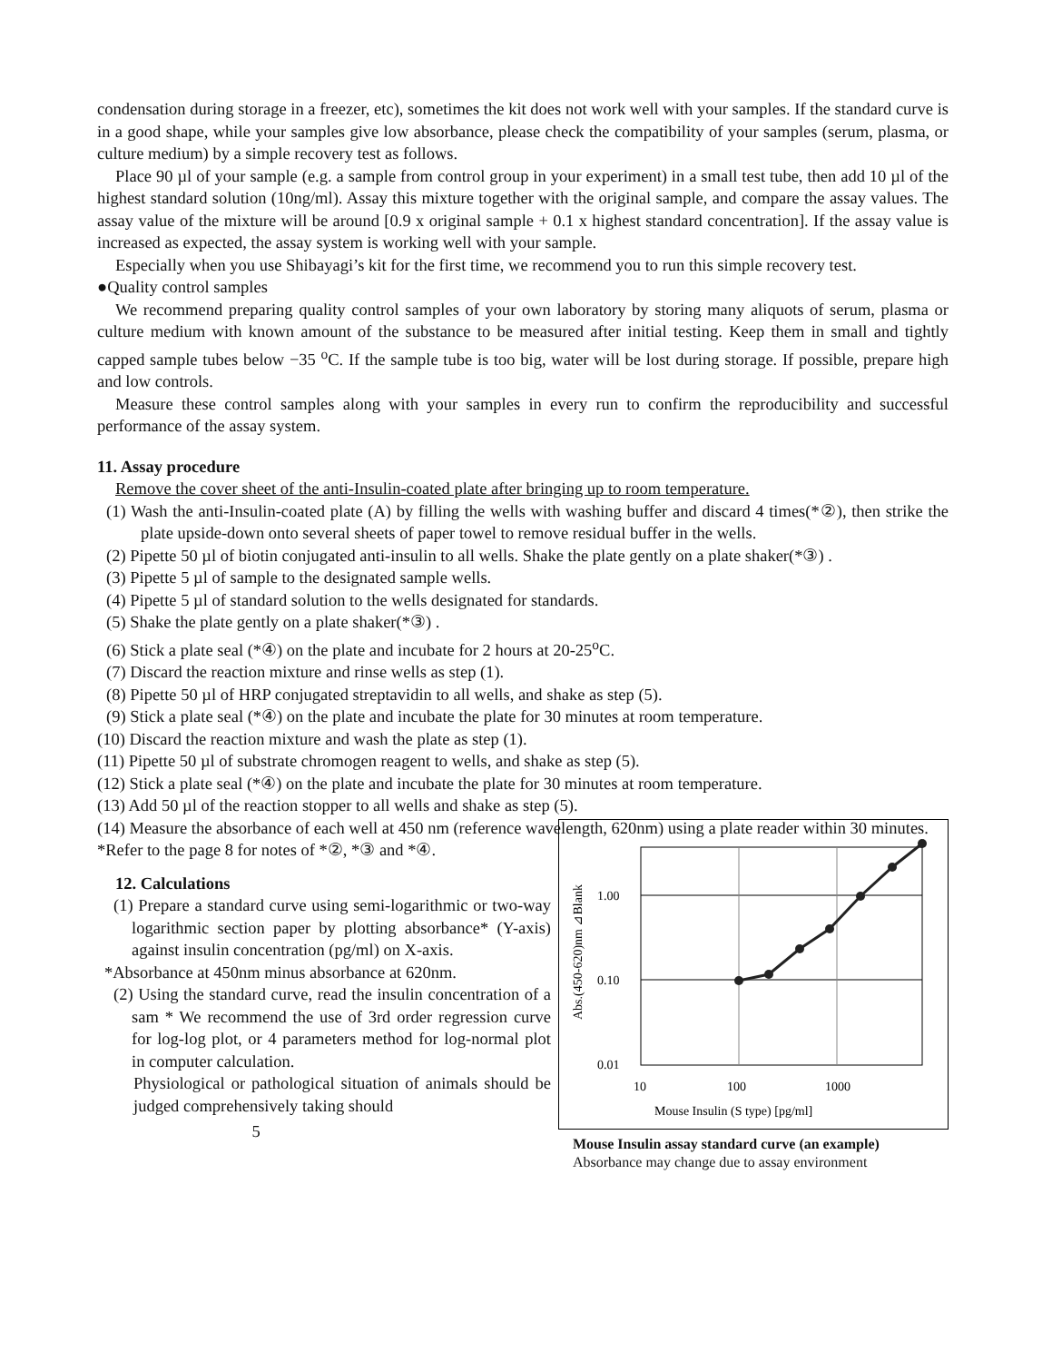condensation during storage in a freezer, etc), sometimes the kit does not work well with your samples. If the standard curve is in a good shape, while your samples give low absorbance, please check the compatibility of your samples (serum, plasma, or culture medium) by a simple recovery test as follows.
Place 90 µl of your sample (e.g. a sample from control group in your experiment) in a small test tube, then add 10 µl of the highest standard solution (10ng/ml). Assay this mixture together with the original sample, and compare the assay values. The assay value of the mixture will be around [0.9 x original sample + 0.1 x highest standard concentration]. If the assay value is increased as expected, the assay system is working well with your sample.
Especially when you use Shibayagi’s kit for the first time, we recommend you to run this simple recovery test.
●Quality control samples
We recommend preparing quality control samples of your own laboratory by storing many aliquots of serum, plasma or culture medium with known amount of the substance to be measured after initial testing. Keep them in small and tightly capped sample tubes below −35 <sup>o</sup>C. If the sample tube is too big, water will be lost during storage. If possible, prepare high and low controls.
Measure these control samples along with your samples in every run to confirm the reproducibility and successful performance of the assay system.
11. Assay procedure
Remove the cover sheet of the anti-Insulin-coated plate after bringing up to room temperature.
(1) Wash the anti-Insulin-coated plate (A) by filling the wells with washing buffer and discard 4 times(*②), then strike the plate upside-down onto several sheets of paper towel to remove residual buffer in the wells.
(2) Pipette 50 µl of biotin conjugated anti-insulin to all wells. Shake the plate gently on a plate shaker(*③) .
(3) Pipette 5 µl of sample to the designated sample wells.
(4) Pipette 5 µl of standard solution to the wells designated for standards.
(5) Shake the plate gently on a plate shaker(*③) .
(6) Stick a plate seal (*④) on the plate and incubate for 2 hours at 20-25<sup>o</sup>C.
(7) Discard the reaction mixture and rinse wells as step (1).
(8) Pipette 50 µl of HRP conjugated streptavidin to all wells, and shake as step (5).
(9) Stick a plate seal (*④) on the plate and incubate the plate for 30 minutes at room temperature.
(10) Discard the reaction mixture and wash the plate as step (1).
(11) Pipette 50 µl of substrate chromogen reagent to wells, and shake as step (5).
(12) Stick a plate seal (*④) on the plate and incubate the plate for 30 minutes at room temperature.
(13) Add 50 µl of the reaction stopper to all wells and shake as step (5).
(14) Measure the absorbance of each well at 450 nm (reference wavelength, 620nm) using a plate reader within 30 minutes.
*Refer to the page 8 for notes of *②, *③ and *④.
12. Calculations
(1) Prepare a standard curve using semi-logarithmic or two-way logarithmic section paper by plotting absorbance* (Y-axis) against insulin concentration (pg/ml) on X-axis.
*Absorbance at 450nm minus absorbance at 620nm.
(2) Using the standard curve, read the insulin concentration of a sam * We recommend the use of 3rd order regression curve for log-log plot, or 4 parameters method for log-normal plot in computer calculation.
Physiological or pathological situation of animals should be judged comprehensively taking should
5
1.00
0.10
0.01
10
100
1000
Mouse Insulin (S type) [pg/ml]
Abs.(450-620)nm ⊿Blank
Mouse Insulin assay standard curve (an example)
Absorbance may change due to assay environment